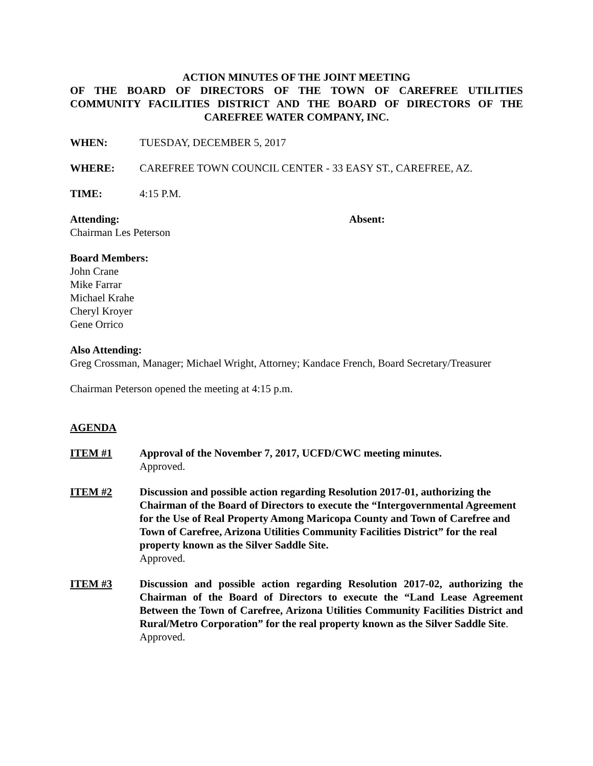ACTION MINUTES OF THE JOINT MEETING
OF THE BOARD OF DIRECTORS OF THE TOWN OF CAREFREE UTILITIES COMMUNITY FACILITIES DISTRICT AND THE BOARD OF DIRECTORS OF THE CAREFREE WATER COMPANY, INC.
WHEN: TUESDAY, DECEMBER 5, 2017
WHERE: CAREFREE TOWN COUNCIL CENTER - 33 EASY ST., CAREFREE, AZ.
TIME: 4:15 P.M.
Attending: Absent:
Chairman Les Peterson
Board Members:
John Crane
Mike Farrar
Michael Krahe
Cheryl Kroyer
Gene Orrico
Also Attending:
Greg Crossman, Manager; Michael Wright, Attorney; Kandace French, Board Secretary/Treasurer
Chairman Peterson opened the meeting at 4:15 p.m.
AGENDA
ITEM #1 Approval of the November 7, 2017, UCFD/CWC meeting minutes.
Approved.
ITEM #2 Discussion and possible action regarding Resolution 2017-01, authorizing the Chairman of the Board of Directors to execute the “Intergovernmental Agreement for the Use of Real Property Among Maricopa County and Town of Carefree and Town of Carefree, Arizona Utilities Community Facilities District” for the real property known as the Silver Saddle Site.
Approved.
ITEM #3 Discussion and possible action regarding Resolution 2017-02, authorizing the Chairman of the Board of Directors to execute the “Land Lease Agreement Between the Town of Carefree, Arizona Utilities Community Facilities District and Rural/Metro Corporation” for the real property known as the Silver Saddle Site.
Approved.